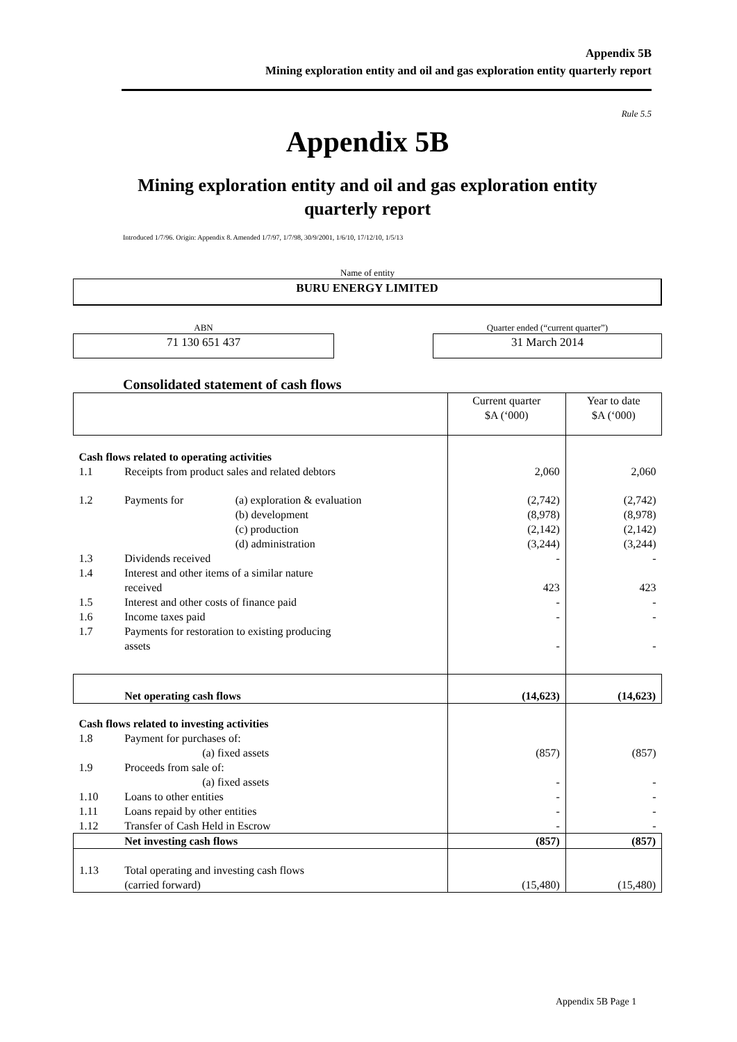Appendix 5B
Mining exploration entity and oil and gas exploration entity quarterly report
Rule 5.5
Appendix 5B
Mining exploration entity and oil and gas exploration entity
quarterly report
Introduced 1/7/96. Origin: Appendix 8. Amended 1/7/97, 1/7/98, 30/9/2001, 1/6/10, 17/12/10, 1/5/13
Name of entity
BURU ENERGY LIMITED
ABN Quarter ended (“current quarter”)
71 130 651 437 31 March 2014
Consolidated statement of cash flows
| | | | Current quarter $A (‘000) | Year to date $A (‘000) |
| Cash flows related to operating activities | | | | |
| 1.1 | Receipts from product sales and related debtors | | 2,060 | 2,060 |
| 1.2 | Payments for | (a) exploration & evaluation (b) development (c) production (d) administration | (2,742) (8,978) (2,142) (3,244) | (2,742) (8,978) (2,142) (3,244) |
| 1.3 | Dividends received | | - | - |
| 1.4 | Interest and other items of a similar nature received | | 423 | 423 |
| 1.5 | Interest and other costs of finance paid | | - | - |
| 1.6 | Income taxes paid | | - | - |
| 1.7 | Payments for restoration to existing producing assets | | - | - |
| | Net operating cash flows | | (14,623) | (14,623) |
| Cash flows related to investing activities | | | | |
| 1.8 | Payment for purchases of: (a) fixed assets | | (857) | (857) |
| 1.9 | Proceeds from sale of: (a) fixed assets | | - | - |
| 1.10 | Loans to other entities | | - | - |
| 1.11 | Loans repaid by other entities | | - | - |
| 1.12 | Transfer of Cash Held in Escrow | | - | - |
| | Net investing cash flows | | (857) | (857) |
| 1.13 | Total operating and investing cash flows (carried forward) | | (15,480) | (15,480) |
Appendix 5B Page 1